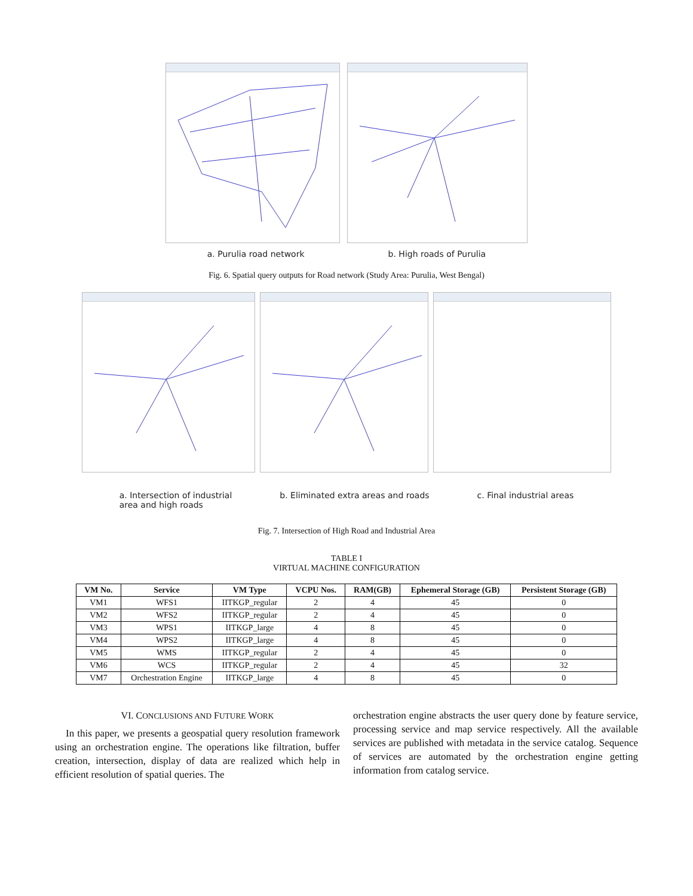a. Purulia road network b. High roads of Purulia
Fig. 6. Spatial query outputs for Road network (Study Area: Purulia, West Bengal)
a. Intersection of industrial
area and high roads b. Eliminated extra areas and roads c. Final industrial areas
Fig. 7. Intersection of High Road and Industrial Area
TABLE I
VIRTUAL MACHINE CONFIGURATION
| VM No. | Service | VM Type | VCPU Nos. | RAM(GB) | Ephemeral Storage (GB) | Persistent Storage (GB) |
| --- | --- | --- | --- | --- | --- | --- |
| VM1 | WFS1 | IITKGP_regular | 2 | 4 | 45 | 0 |
| VM2 | WFS2 | IITKGP_regular | 2 | 4 | 45 | 0 |
| VM3 | WPS1 | IITKGP_large | 4 | 8 | 45 | 0 |
| VM4 | WPS2 | IITKGP_large | 4 | 8 | 45 | 0 |
| VM5 | WMS | IITKGP_regular | 2 | 4 | 45 | 0 |
| VM6 | WCS | IITKGP_regular | 2 | 4 | 45 | 32 |
| VM7 | Orchestration Engine | IITKGP_large | 4 | 8 | 45 | 0 |
VI. CONCLUSIONS AND FUTURE WORK
In this paper, we presents a geospatial query resolution framework using an orchestration engine. The operations like filtration, buffer creation, intersection, display of data are realized which help in efficient resolution of spatial queries. The
orchestration engine abstracts the user query done by feature service, processing service and map service respectively. All the available services are published with metadata in the service catalog. Sequence of services are automated by the orchestration engine getting information from catalog service.